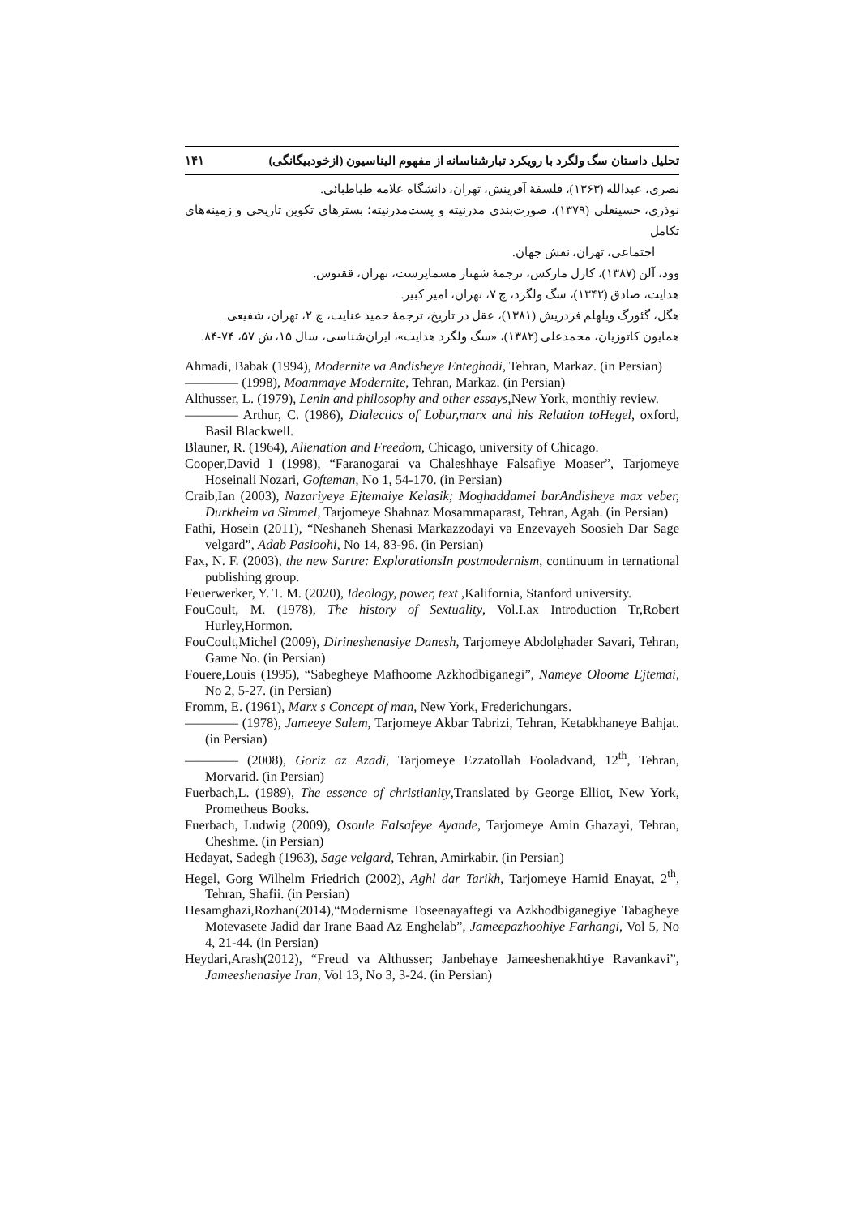تحلیل داستان سگ ولگرد با رویکرد تبارشناسانه از مفهوم الیناسیون (ازخودبیگانگی) ۱۴۱
نصری، عبدالله (۱۳۶۳)، فلسفهٔ آفرینش، تهران، دانشگاه علامه طباطبائی.
نوذری، حسینعلی (۱۳۷۹)، صورت‌بندی مدرنیته و پست‌مدرنیته؛ بسترهای تکوین تاریخی و زمینه‌های تکامل
اجتماعی، تهران، نقش جهان.
وود، آلن (۱۳۸۷)، کارل مارکس، ترجمهٔ شهناز مسماپرست، تهران، ققنوس.
هدایت، صادق (۱۳۴۲)، سگ ولگرد، چ ۷، تهران، امیر کبیر.
هگل، گئورگ ویلهلم فردریش (۱۳۸۱)، عقل در تاریخ، ترجمهٔ حمید عنایت، چ ۲، تهران، شفیعی.
همایون کاتوزیان، محمدعلی (۱۳۸۲)، «سگ ولگرد هدایت»، ایران‌شناسی، سال ۱۵، ش ۵۷، ۷۴-۸۴.
Ahmadi, Babak (1994), Modernite va Andisheye Enteghadi, Tehran, Markaz. (in Persian)
———— (1998), Moammaye Modernite, Tehran, Markaz. (in Persian)
Althusser, L. (1979), Lenin and philosophy and other essays,New York, monthiy review.
———— Arthur, C. (1986), Dialectics of Lobur,marx and his Relation toHegel, oxford, Basil Blackwell.
Blauner, R. (1964), Alienation and Freedom, Chicago, university of Chicago.
Cooper,David I (1998), “Faranogarai va Chaleshhaye Falsafiye Moaser”, Tarjomeye Hoseinali Nozari, Gofteman, No 1, 54-170. (in Persian)
Craib,Ian (2003), Nazariyeye Ejtemaiye Kelasik; Moghaddamei barAndisheye max veber, Durkheim va Simmel, Tarjomeye Shahnaz Mosammaparast, Tehran, Agah. (in Persian)
Fathi, Hosein (2011), “Neshaneh Shenasi Markazzodayi va Enzevayeh Soosieh Dar Sage velgard”, Adab Pasioohi, No 14, 83-96. (in Persian)
Fax, N. F. (2003), the new Sartre: ExplorationsIn postmodernism, continuum in ternational publishing group.
Feuerwerker, Y. T. M. (2020), Ideology, power, text ,Kalifornia, Stanford university.
FouCoult, M. (1978), The history of Sextuality, Vol.I.ax Introduction Tr,Robert Hurley,Hormon.
FouCoult,Michel (2009), Dirineshenasiye Danesh, Tarjomeye Abdolghader Savari, Tehran, Game No. (in Persian)
Fouere,Louis (1995), “Sabegheye Mafhoome Azkhodbiganegi”, Nameye Oloome Ejtemai, No 2, 5-27. (in Persian)
Fromm, E. (1961), Marx s Concept of man, New York, Frederichungars.
———— (1978), Jameeye Salem, Tarjomeye Akbar Tabrizi, Tehran, Ketabkhaneye Bahjat. (in Persian)
———— (2008), Goriz az Azadi, Tarjomeye Ezzatollah Fooladvand, 12<sup>th</sup>, Tehran, Morvarid. (in Persian)
Fuerbach,L. (1989), The essence of christianity,Translated by George Elliot, New York, Prometheus Books.
Fuerbach, Ludwig (2009), Osoule Falsafeye Ayande, Tarjomeye Amin Ghazayi, Tehran, Cheshme. (in Persian)
Hedayat, Sadegh (1963), Sage velgard, Tehran, Amirkabir. (in Persian)
Hegel, Gorg Wilhelm Friedrich (2002), Aghl dar Tarikh, Tarjomeye Hamid Enayat, 2<sup>th</sup>, Tehran, Shafii. (in Persian)
Hesamghazi,Rozhan(2014),“Modernisme Toseenayaftegi va Azkhodbiganegiye Tabagheye Motevasete Jadid dar Irane Baad Az Enghelab”, Jameepazhoohiye Farhangi, Vol 5, No 4, 21-44. (in Persian)
Heydari,Arash(2012), “Freud va Althusser; Janbehaye Jameeshenakhtiye Ravankavi”, Jameeshenasiye Iran, Vol 13, No 3, 3-24. (in Persian)